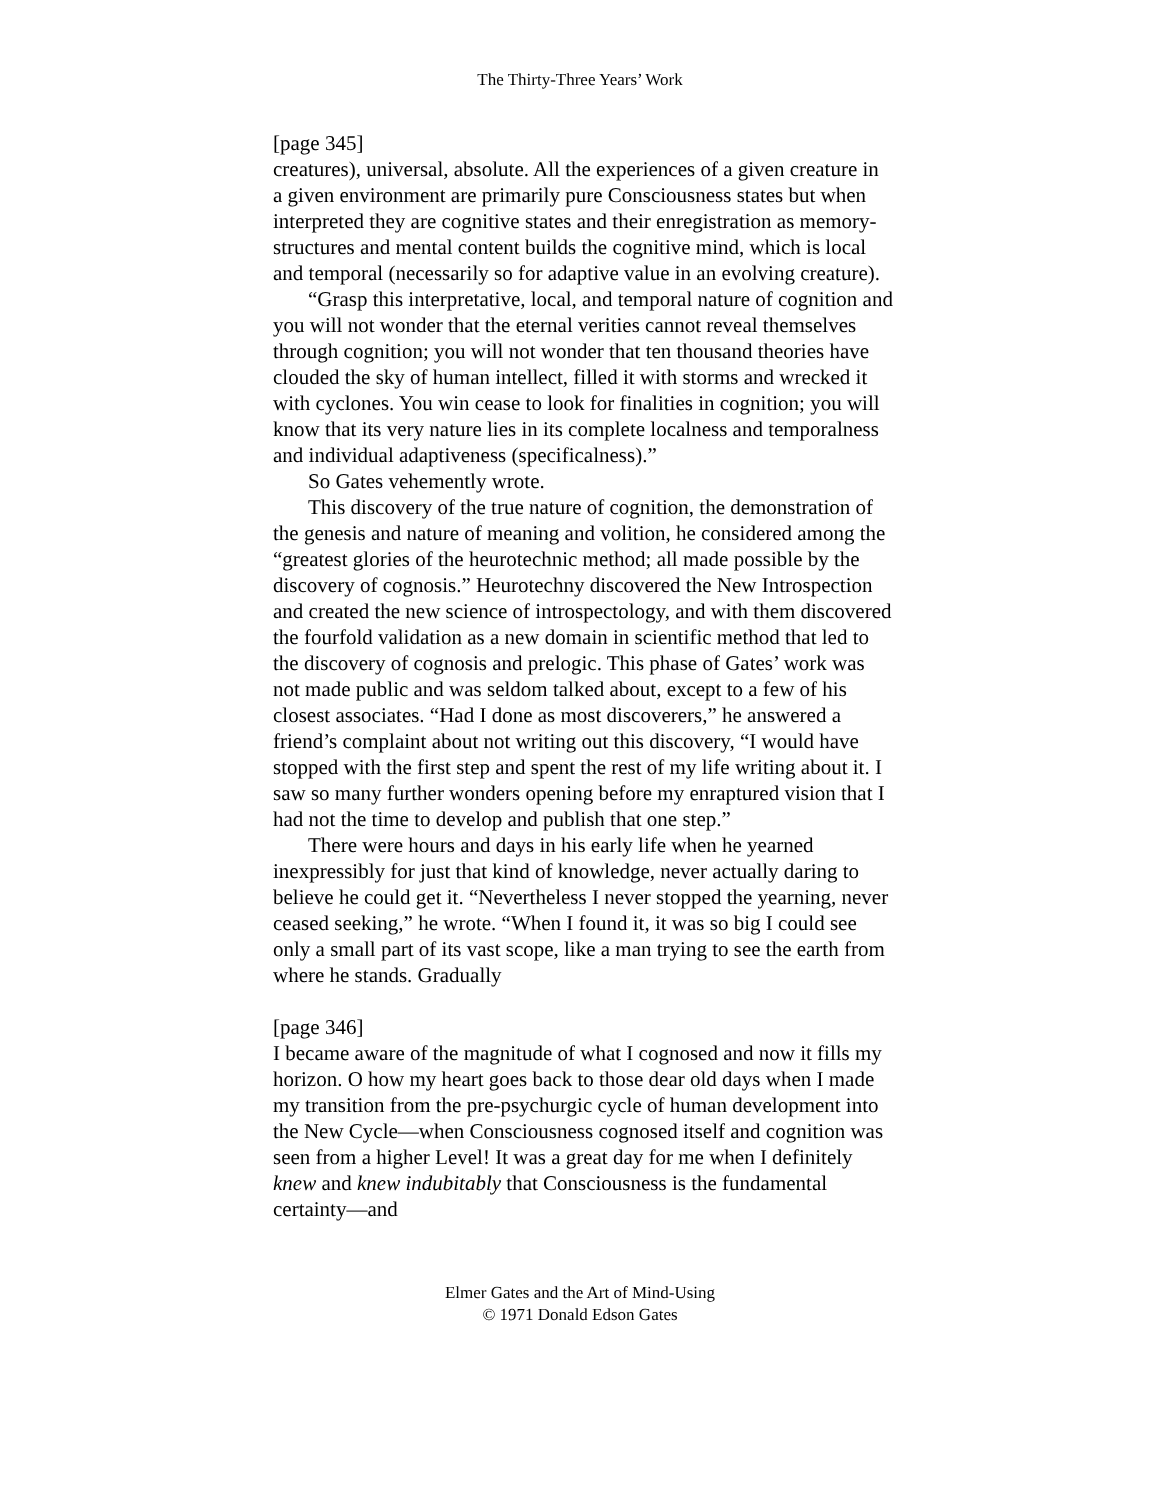The Thirty-Three Years’ Work
[page 345]
creatures), universal, absolute. All the experiences of a given creature in a given environment are primarily pure Consciousness states but when interpreted they are cognitive states and their enregistration as memory-structures and mental content builds the cognitive mind, which is local and temporal (necessarily so for adaptive value in an evolving creature).
“Grasp this interpretative, local, and temporal nature of cognition and you will not wonder that the eternal verities cannot reveal themselves through cognition; you will not wonder that ten thousand theories have clouded the sky of human intellect, filled it with storms and wrecked it with cyclones. You win cease to look for finalities in cognition; you will know that its very nature lies in its complete localness and temporalness and individual adaptiveness (specificalness).”
So Gates vehemently wrote.
This discovery of the true nature of cognition, the demonstration of the genesis and nature of meaning and volition, he considered among the “greatest glories of the heurotechnic method; all made possible by the discovery of cognosis.” Heurotechny discovered the New Introspection and created the new science of introspectology, and with them discovered the fourfold validation as a new domain in scientific method that led to the discovery of cognosis and prelogic. This phase of Gates’ work was not made public and was seldom talked about, except to a few of his closest associates. “Had I done as most discoverers,” he answered a friend’s complaint about not writing out this discovery, “I would have stopped with the first step and spent the rest of my life writing about it. I saw so many further wonders opening before my enraptured vision that I had not the time to develop and publish that one step.”
There were hours and days in his early life when he yearned inexpressibly for just that kind of knowledge, never actually daring to believe he could get it. “Nevertheless I never stopped the yearning, never ceased seeking,” he wrote. “When I found it, it was so big I could see only a small part of its vast scope, like a man trying to see the earth from where he stands. Gradually
[page 346]
I became aware of the magnitude of what I cognosed and now it fills my horizon. O how my heart goes back to those dear old days when I made my transition from the pre-psychurgic cycle of human development into the New Cycle—when Consciousness cognosed itself and cognition was seen from a higher Level! It was a great day for me when I definitely knew and knew indubitably that Consciousness is the fundamental certainty—and
Elmer Gates and the Art of Mind-Using
© 1971 Donald Edson Gates